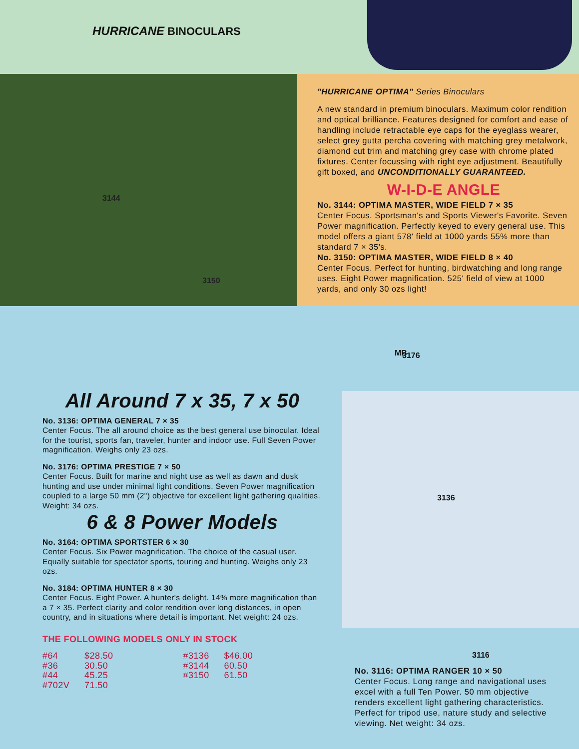HURRICANE BINOCULARS
3144
3150
"HURRICANE OPTIMA" Series Binoculars
A new standard in premium binoculars. Maximum color rendition and optical brilliance. Features designed for comfort and ease of handling include retractable eye caps for the eyeglass wearer, select grey gutta percha covering with matching grey metalwork, diamond cut trim and matching grey case with chrome plated fixtures. Center focussing with right eye adjustment. Beautifully gift boxed, and UNCONDITIONALLY GUARANTEED.
W-I-D-E ANGLE
No. 3144: OPTIMA MASTER, WIDE FIELD 7 × 35
Center Focus. Sportsman's and Sports Viewer's Favorite. Seven Power magnification. Perfectly keyed to every general use. This model offers a giant 578' field at 1000 yards 55% more than standard 7 × 35's.
No. 3150: OPTIMA MASTER, WIDE FIELD 8 × 40
Center Focus. Perfect for hunting, birdwatching and long range uses. Eight Power magnification. 525' field of view at 1000 yards, and only 30 ozs light!
All Around 7 x 35, 7 x 50
No. 3136: OPTIMA GENERAL 7 × 35
Center Focus. The all around choice as the best general use binocular. Ideal for the tourist, sports fan, traveler, hunter and indoor use. Full Seven Power magnification. Weighs only 23 ozs.
No. 3176: OPTIMA PRESTIGE 7 × 50
Center Focus. Built for marine and night use as well as dawn and dusk hunting and use under minimal light conditions. Seven Power magnification coupled to a large 50 mm (2") objective for excellent light gathering qualities. Weight: 34 ozs.
6 & 8 Power Models
No. 3164: OPTIMA SPORTSTER 6 × 30
Center Focus. Six Power magnification. The choice of the casual user. Equally suitable for spectator sports, touring and hunting. Weighs only 23 ozs.
No. 3184: OPTIMA HUNTER 8 × 30
Center Focus. Eight Power. A hunter's delight. 14% more magnification than a 7 × 35. Perfect clarity and color rendition over long distances, in open country, and in situations where detail is important. Net weight: 24 ozs.
THE FOLLOWING MODELS ONLY IN STOCK
| #64 | $28.50 | #3136 | $46.00 |
| #36 | 30.50 | #3144 | 60.50 |
| #44 | 45.25 | #3150 | 61.50 |
| #702V | 71.50 | | |
MB 3176
3136
3116
No. 3116: OPTIMA RANGER 10 × 50
Center Focus. Long range and navigational uses excel with a full Ten Power. 50 mm objective renders excellent light gathering characteristics. Perfect for tripod use, nature study and selective viewing. Net weight: 34 ozs.